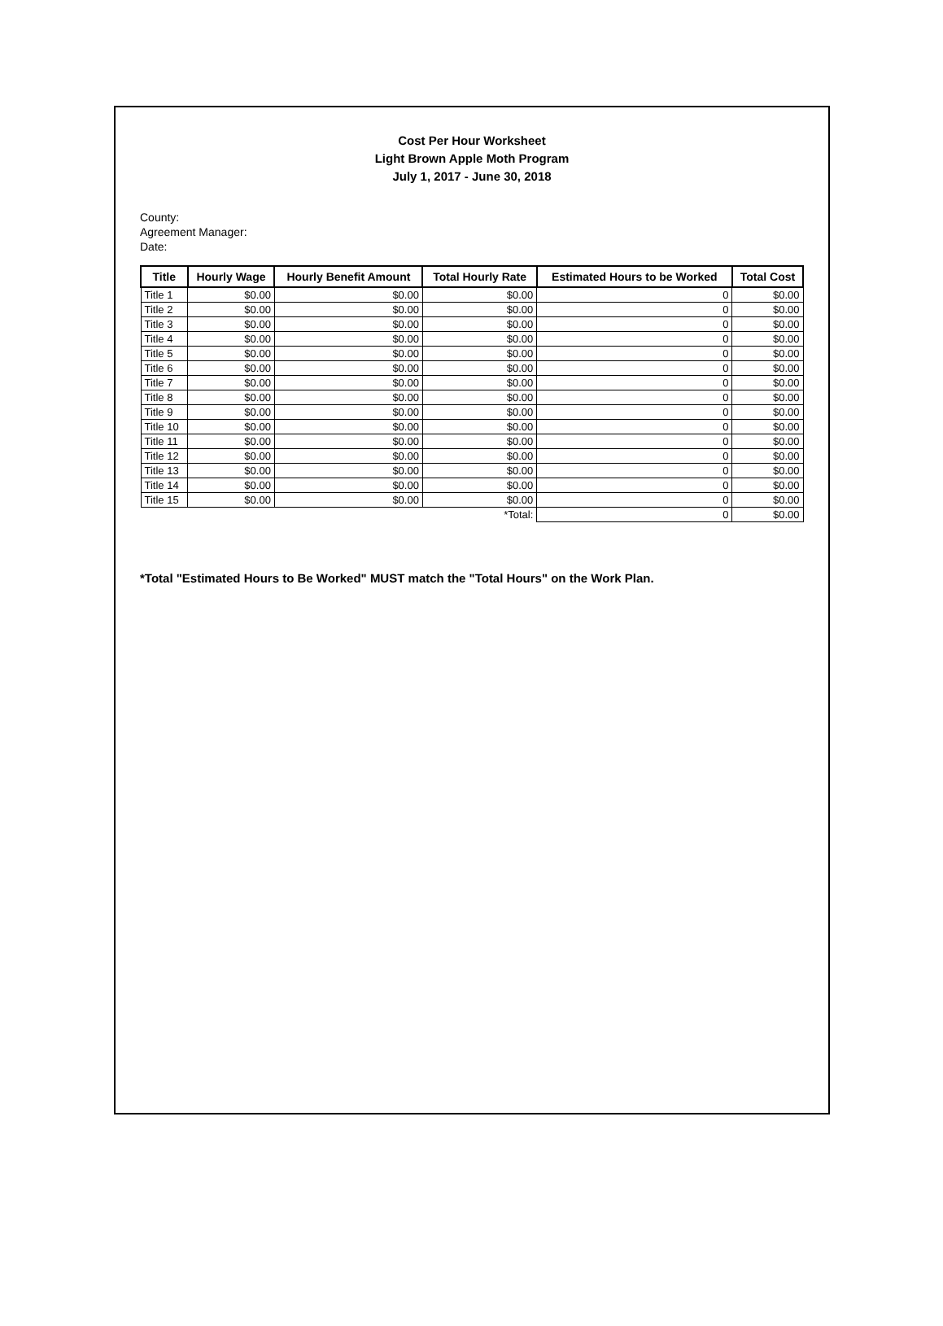Cost Per Hour Worksheet
Light Brown Apple Moth Program
July 1, 2017 - June 30, 2018
County:
Agreement Manager:
Date:
| Title | Hourly Wage | Hourly Benefit Amount | Total Hourly Rate | Estimated Hours to be Worked | Total Cost |
| --- | --- | --- | --- | --- | --- |
| Title 1 | $0.00 | $0.00 | $0.00 | 0 | $0.00 |
| Title 2 | $0.00 | $0.00 | $0.00 | 0 | $0.00 |
| Title 3 | $0.00 | $0.00 | $0.00 | 0 | $0.00 |
| Title 4 | $0.00 | $0.00 | $0.00 | 0 | $0.00 |
| Title 5 | $0.00 | $0.00 | $0.00 | 0 | $0.00 |
| Title 6 | $0.00 | $0.00 | $0.00 | 0 | $0.00 |
| Title 7 | $0.00 | $0.00 | $0.00 | 0 | $0.00 |
| Title 8 | $0.00 | $0.00 | $0.00 | 0 | $0.00 |
| Title 9 | $0.00 | $0.00 | $0.00 | 0 | $0.00 |
| Title 10 | $0.00 | $0.00 | $0.00 | 0 | $0.00 |
| Title 11 | $0.00 | $0.00 | $0.00 | 0 | $0.00 |
| Title 12 | $0.00 | $0.00 | $0.00 | 0 | $0.00 |
| Title 13 | $0.00 | $0.00 | $0.00 | 0 | $0.00 |
| Title 14 | $0.00 | $0.00 | $0.00 | 0 | $0.00 |
| Title 15 | $0.00 | $0.00 | $0.00 | 0 | $0.00 |
| | | | *Total: | 0 | $0.00 |
*Total "Estimated Hours to Be Worked" MUST match the "Total Hours" on the Work Plan.